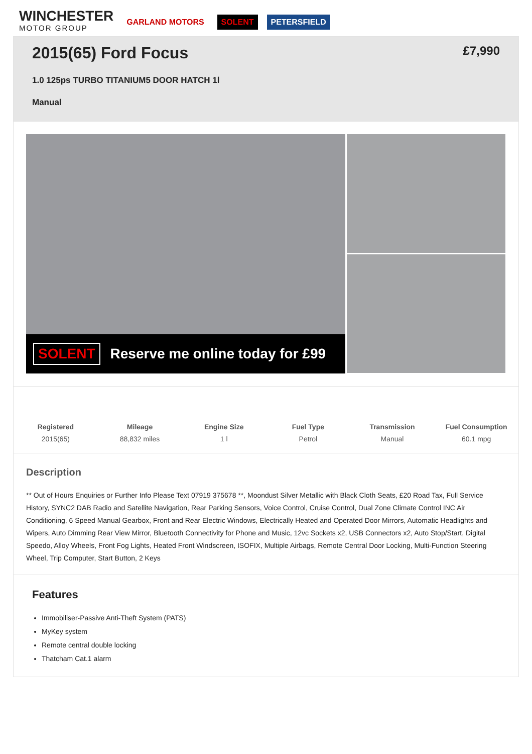WINCHESTER
MOTOR GROUP
GARLAND MOTORS SOLENT PETERSFIELD
2015(65) Ford Focus
£7,990
1.0 125ps TURBO TITANIUM5 DOOR HATCH 1l
Manual
SOLENT Reserve me online today for £99
Registered
2015(65)
Mileage
88,832 miles
Engine Size
1 l
Fuel Type
Petrol
Transmission
Manual
Fuel Consumption
60.1 mpg
Description
** Out of Hours Enquiries or Further Info Please Text 07919 375678 **, Moondust Silver Metallic with Black Cloth Seats, £20 Road Tax, Full Service History, SYNC2 DAB Radio and Satellite Navigation, Rear Parking Sensors, Voice Control, Cruise Control, Dual Zone Climate Control INC Air Conditioning, 6 Speed Manual Gearbox, Front and Rear Electric Windows, Electrically Heated and Operated Door Mirrors, Automatic Headlights and Wipers, Auto Dimming Rear View Mirror, Bluetooth Connectivity for Phone and Music, 12vc Sockets x2, USB Connectors x2, Auto Stop/Start, Digital Speedo, Alloy Wheels, Front Fog Lights, Heated Front Windscreen, ISOFIX, Multiple Airbags, Remote Central Door Locking, Multi-Function Steering Wheel, Trip Computer, Start Button, 2 Keys
Features
Immobiliser-Passive Anti-Theft System (PATS)
MyKey system
Remote central double locking
Thatcham Cat.1 alarm